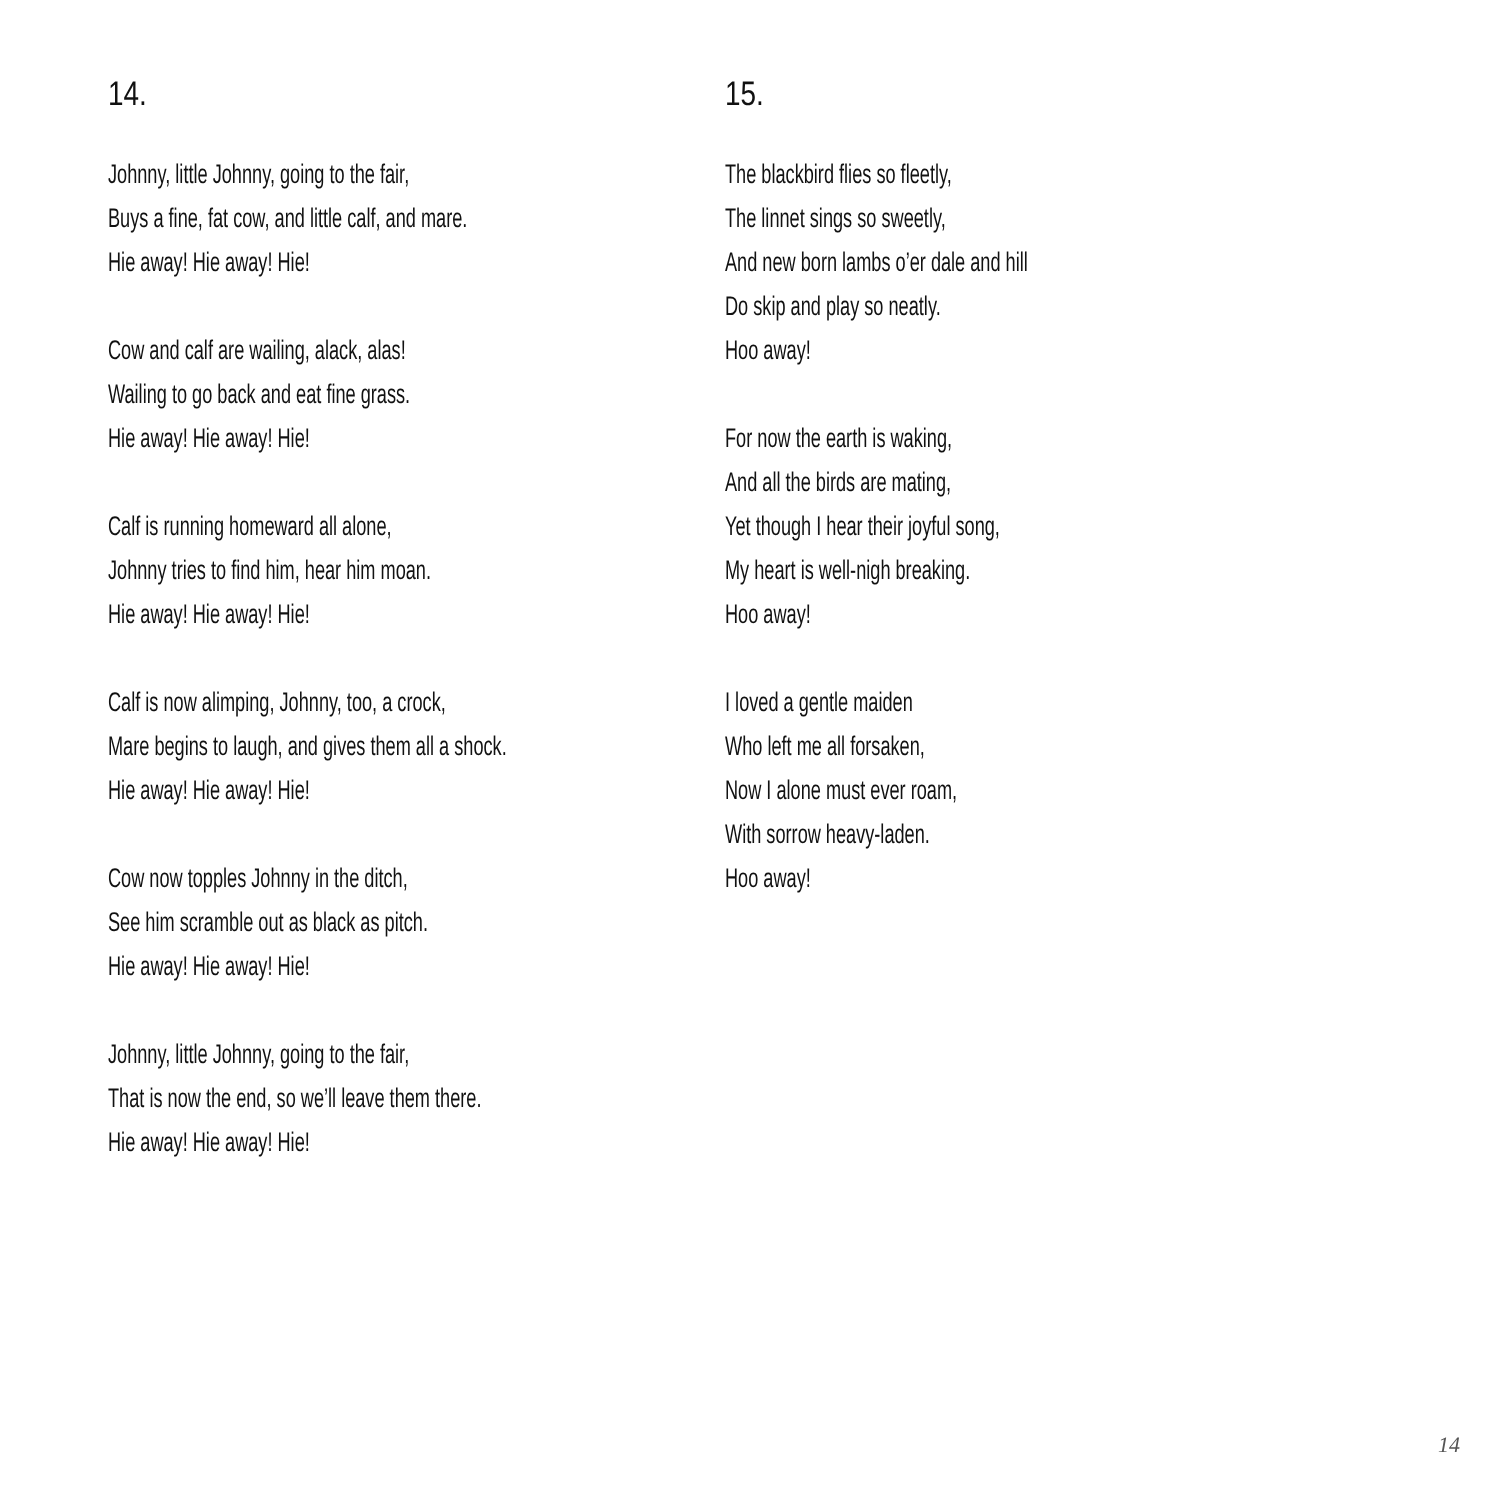14.
Johnny, little Johnny, going to the fair,
Buys a fine, fat cow, and little calf, and mare.
Hie away! Hie away! Hie!
Cow and calf are wailing, alack, alas!
Wailing to go back and eat fine grass.
Hie away! Hie away! Hie!
Calf is running homeward all alone,
Johnny tries to find him, hear him moan.
Hie away! Hie away! Hie!
Calf is now alimping, Johnny, too, a crock,
Mare begins to laugh, and gives them all a shock.
Hie away! Hie away! Hie!
Cow now topples Johnny in the ditch,
See him scramble out as black as pitch.
Hie away! Hie away! Hie!
Johnny, little Johnny, going to the fair,
That is now the end, so we’ll leave them there.
Hie away! Hie away! Hie!
15.
The blackbird flies so fleetly,
The linnet sings so sweetly,
And new born lambs o’er dale and hill
Do skip and play so neatly.
Hoo away!
For now the earth is waking,
And all the birds are mating,
Yet though I hear their joyful song,
My heart is well-nigh breaking.
Hoo away!
I loved a gentle maiden
Who left me all forsaken,
Now I alone must ever roam,
With sorrow heavy-laden.
Hoo away!
14